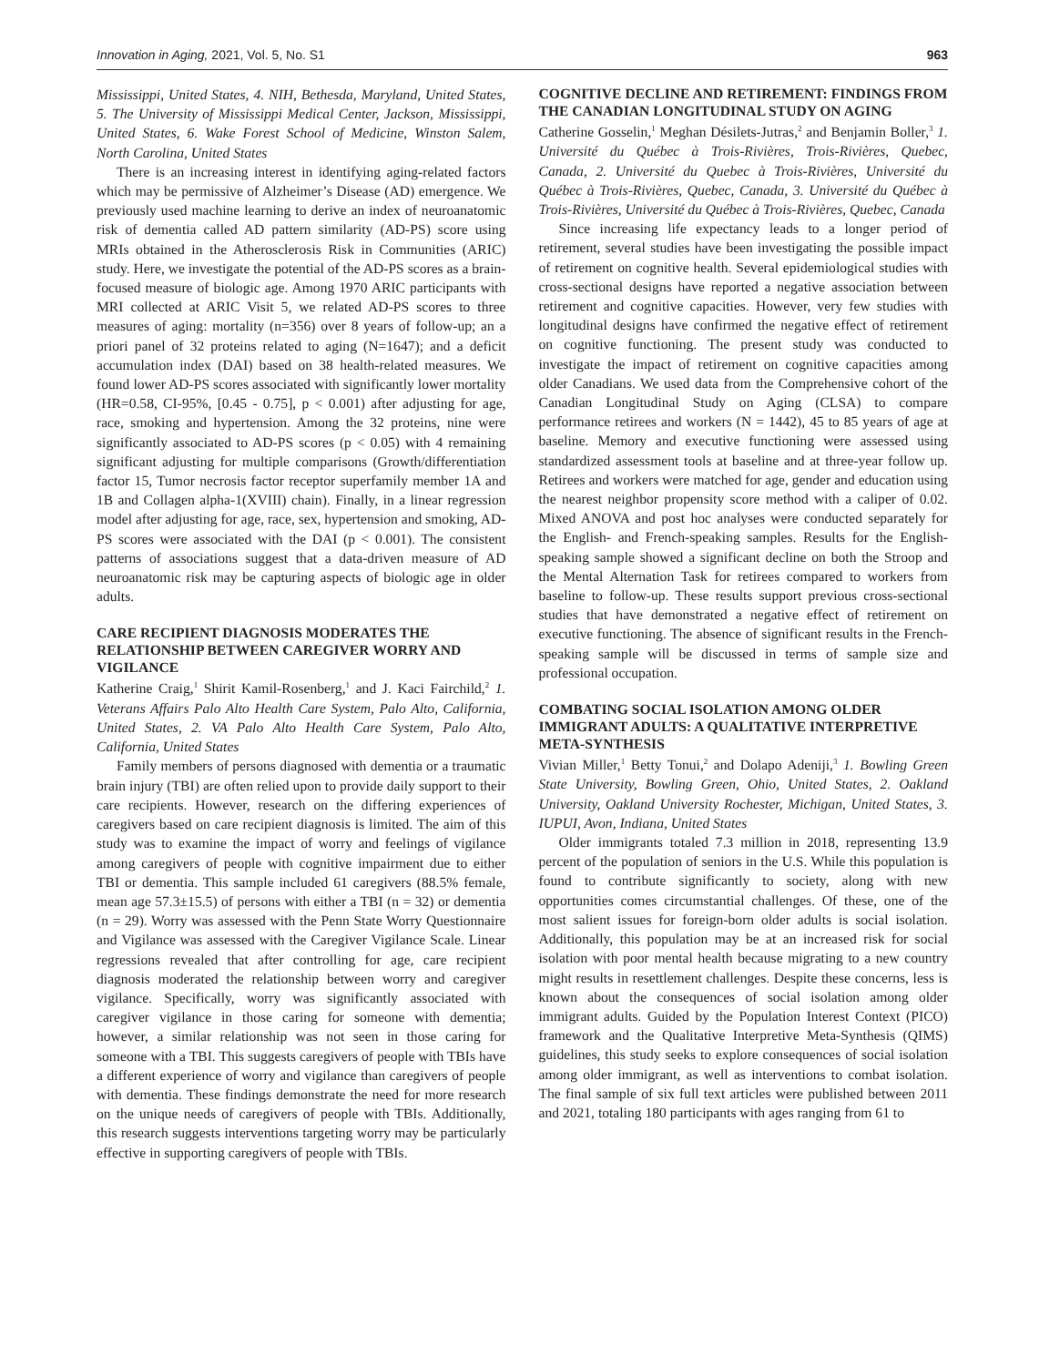Innovation in Aging, 2021, Vol. 5, No. S1 963
Mississippi, United States, 4. NIH, Bethesda, Maryland, United States, 5. The University of Mississippi Medical Center, Jackson, Mississippi, United States, 6. Wake Forest School of Medicine, Winston Salem, North Carolina, United States
There is an increasing interest in identifying aging-related factors which may be permissive of Alzheimer’s Disease (AD) emergence. We previously used machine learning to derive an index of neuroanatomic risk of dementia called AD pattern similarity (AD-PS) score using MRIs obtained in the Atherosclerosis Risk in Communities (ARIC) study. Here, we investigate the potential of the AD-PS scores as a brain-focused measure of biologic age. Among 1970 ARIC participants with MRI collected at ARIC Visit 5, we related AD-PS scores to three measures of aging: mortality (n=356) over 8 years of follow-up; an a priori panel of 32 proteins related to aging (N=1647); and a deficit accumulation index (DAI) based on 38 health-related measures. We found lower AD-PS scores associated with significantly lower mortality (HR=0.58, CI-95%, [0.45 - 0.75], p < 0.001) after adjusting for age, race, smoking and hypertension. Among the 32 proteins, nine were significantly associated to AD-PS scores (p < 0.05) with 4 remaining significant adjusting for multiple comparisons (Growth/differentiation factor 15, Tumor necrosis factor receptor superfamily member 1A and 1B and Collagen alpha-1(XVIII) chain). Finally, in a linear regression model after adjusting for age, race, sex, hypertension and smoking, AD-PS scores were associated with the DAI (p < 0.001). The consistent patterns of associations suggest that a data-driven measure of AD neuroanatomic risk may be capturing aspects of biologic age in older adults.
CARE RECIPIENT DIAGNOSIS MODERATES THE RELATIONSHIP BETWEEN CAREGIVER WORRY AND VIGILANCE
Katherine Craig,<sup>1</sup> Shirit Kamil-Rosenberg,<sup>1</sup> and J. Kaci Fairchild,<sup>2</sup> 1. Veterans Affairs Palo Alto Health Care System, Palo Alto, California, United States, 2. VA Palo Alto Health Care System, Palo Alto, California, United States
Family members of persons diagnosed with dementia or a traumatic brain injury (TBI) are often relied upon to provide daily support to their care recipients. However, research on the differing experiences of caregivers based on care recipient diagnosis is limited. The aim of this study was to examine the impact of worry and feelings of vigilance among caregivers of people with cognitive impairment due to either TBI or dementia. This sample included 61 caregivers (88.5% female, mean age 57.3±15.5) of persons with either a TBI (n = 32) or dementia (n = 29). Worry was assessed with the Penn State Worry Questionnaire and Vigilance was assessed with the Caregiver Vigilance Scale. Linear regressions revealed that after controlling for age, care recipient diagnosis moderated the relationship between worry and caregiver vigilance. Specifically, worry was significantly associated with caregiver vigilance in those caring for someone with dementia; however, a similar relationship was not seen in those caring for someone with a TBI. This suggests caregivers of people with TBIs have a different experience of worry and vigilance than caregivers of people with dementia. These findings demonstrate the need for more research on the unique needs of caregivers of people with TBIs. Additionally, this research suggests interventions targeting worry may be particularly effective in supporting caregivers of people with TBIs.
COGNITIVE DECLINE AND RETIREMENT: FINDINGS FROM THE CANADIAN LONGITUDINAL STUDY ON AGING
Catherine Gosselin,<sup>1</sup> Meghan Désilets-Jutras,<sup>2</sup> and Benjamin Boller,<sup>3</sup> 1. Université du Québec à Trois-Rivières, Trois-Rivières, Quebec, Canada, 2. Université du Quebec à Trois-Rivières, Université du Québec à Trois-Rivières, Quebec, Canada, 3. Université du Québec à Trois-Rivières, Université du Québec à Trois-Rivières, Quebec, Canada
Since increasing life expectancy leads to a longer period of retirement, several studies have been investigating the possible impact of retirement on cognitive health. Several epidemiological studies with cross-sectional designs have reported a negative association between retirement and cognitive capacities. However, very few studies with longitudinal designs have confirmed the negative effect of retirement on cognitive functioning. The present study was conducted to investigate the impact of retirement on cognitive capacities among older Canadians. We used data from the Comprehensive cohort of the Canadian Longitudinal Study on Aging (CLSA) to compare performance retirees and workers (N = 1442), 45 to 85 years of age at baseline. Memory and executive functioning were assessed using standardized assessment tools at baseline and at three-year follow up. Retirees and workers were matched for age, gender and education using the nearest neighbor propensity score method with a caliper of 0.02. Mixed ANOVA and post hoc analyses were conducted separately for the English- and French-speaking samples. Results for the English-speaking sample showed a significant decline on both the Stroop and the Mental Alternation Task for retirees compared to workers from baseline to follow-up. These results support previous cross-sectional studies that have demonstrated a negative effect of retirement on executive functioning. The absence of significant results in the French-speaking sample will be discussed in terms of sample size and professional occupation.
COMBATING SOCIAL ISOLATION AMONG OLDER IMMIGRANT ADULTS: A QUALITATIVE INTERPRETIVE META-SYNTHESIS
Vivian Miller,<sup>1</sup> Betty Tonui,<sup>2</sup> and Dolapo Adeniji,<sup>3</sup> 1. Bowling Green State University, Bowling Green, Ohio, United States, 2. Oakland University, Oakland University Rochester, Michigan, United States, 3. IUPUI, Avon, Indiana, United States
Older immigrants totaled 7.3 million in 2018, representing 13.9 percent of the population of seniors in the U.S. While this population is found to contribute significantly to society, along with new opportunities comes circumstantial challenges. Of these, one of the most salient issues for foreign-born older adults is social isolation. Additionally, this population may be at an increased risk for social isolation with poor mental health because migrating to a new country might results in resettlement challenges. Despite these concerns, less is known about the consequences of social isolation among older immigrant adults. Guided by the Population Interest Context (PICO) framework and the Qualitative Interpretive Meta-Synthesis (QIMS) guidelines, this study seeks to explore consequences of social isolation among older immigrant, as well as interventions to combat isolation. The final sample of six full text articles were published between 2011 and 2021, totaling 180 participants with ages ranging from 61 to